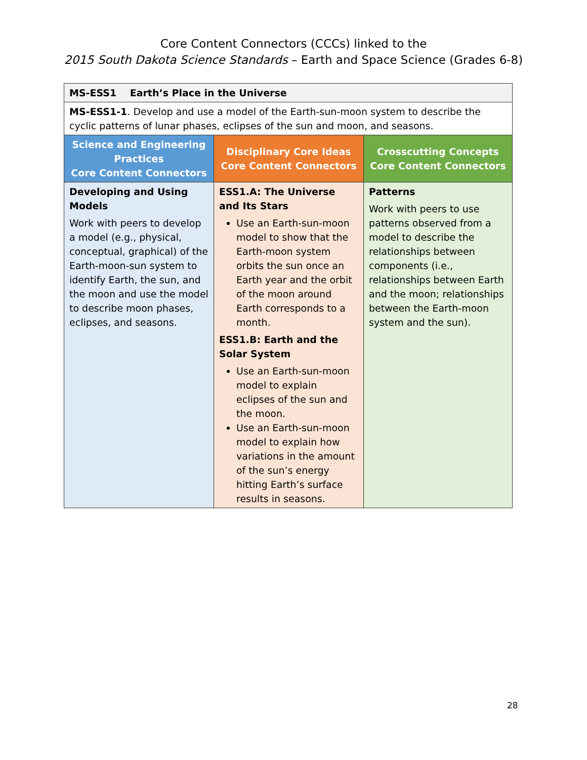Core Content Connectors (CCCs) linked to the
2015 South Dakota Science Standards – Earth and Space Science (Grades 6-8)
| MS-ESS1 Earth’s Place in the Universe | | |
| MS-ESS1-1 . Develop and use a model of the Earth-sun-moon system to describe the cyclic patterns of lunar phases, eclipses of the sun and moon, and seasons. | | |
| Science and Engineering Practices Core Content Connectors | Disciplinary Core Ideas Core Content Connectors | Crosscutting Concepts Core Content Connectors |
| Developing and Using Models Work with peers to develop a model (e.g., physical, conceptual, graphical) of the Earth-moon-sun system to identify Earth, the sun, and the moon and use the model to describe moon phases, eclipses, and seasons. | ESS1.A: The Universe and Its Stars Use an Earth-sun-moon model to show that the Earth-moon system orbits the sun once an Earth year and the orbit of the moon around Earth corresponds to a month. ESS1.B: Earth and the Solar System Use an Earth-sun-moon model to explain eclipses of the sun and the moon. Use an Earth-sun-moon model to explain how variations in the amount of the sun’s energy hitting Earth’s surface results in seasons. | Patterns Work with peers to use patterns observed from a model to describe the relationships between components (i.e., relationships between Earth and the moon; relationships between the Earth-moon system and the sun). |
28